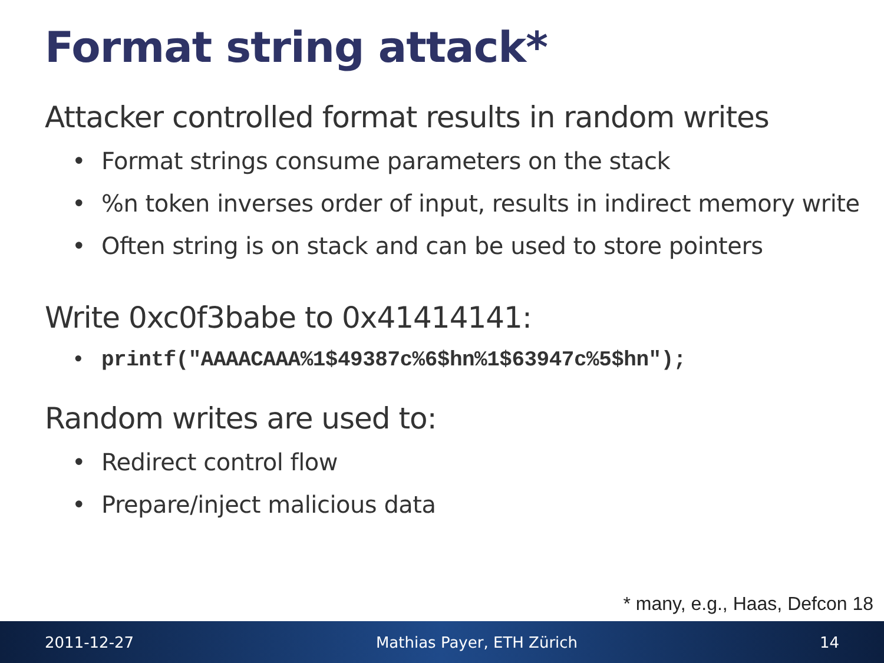Format string attack*
Attacker controlled format results in random writes
• Format strings consume parameters on the stack
•%n token inverses order of input, results in indirect memory write
• Often string is on stack and can be used to store pointers
Write 0xc0f3babe to 0x41414141:
• printf("AAAACAAA%1$49387c%6$hn%1$63947c%5$hn");
Random writes are used to:
• Redirect control flow
• Prepare/inject malicious data
* many, e.g., Haas, Defcon 18
2011-12-27 Mathias Payer, ETH Zürich 14